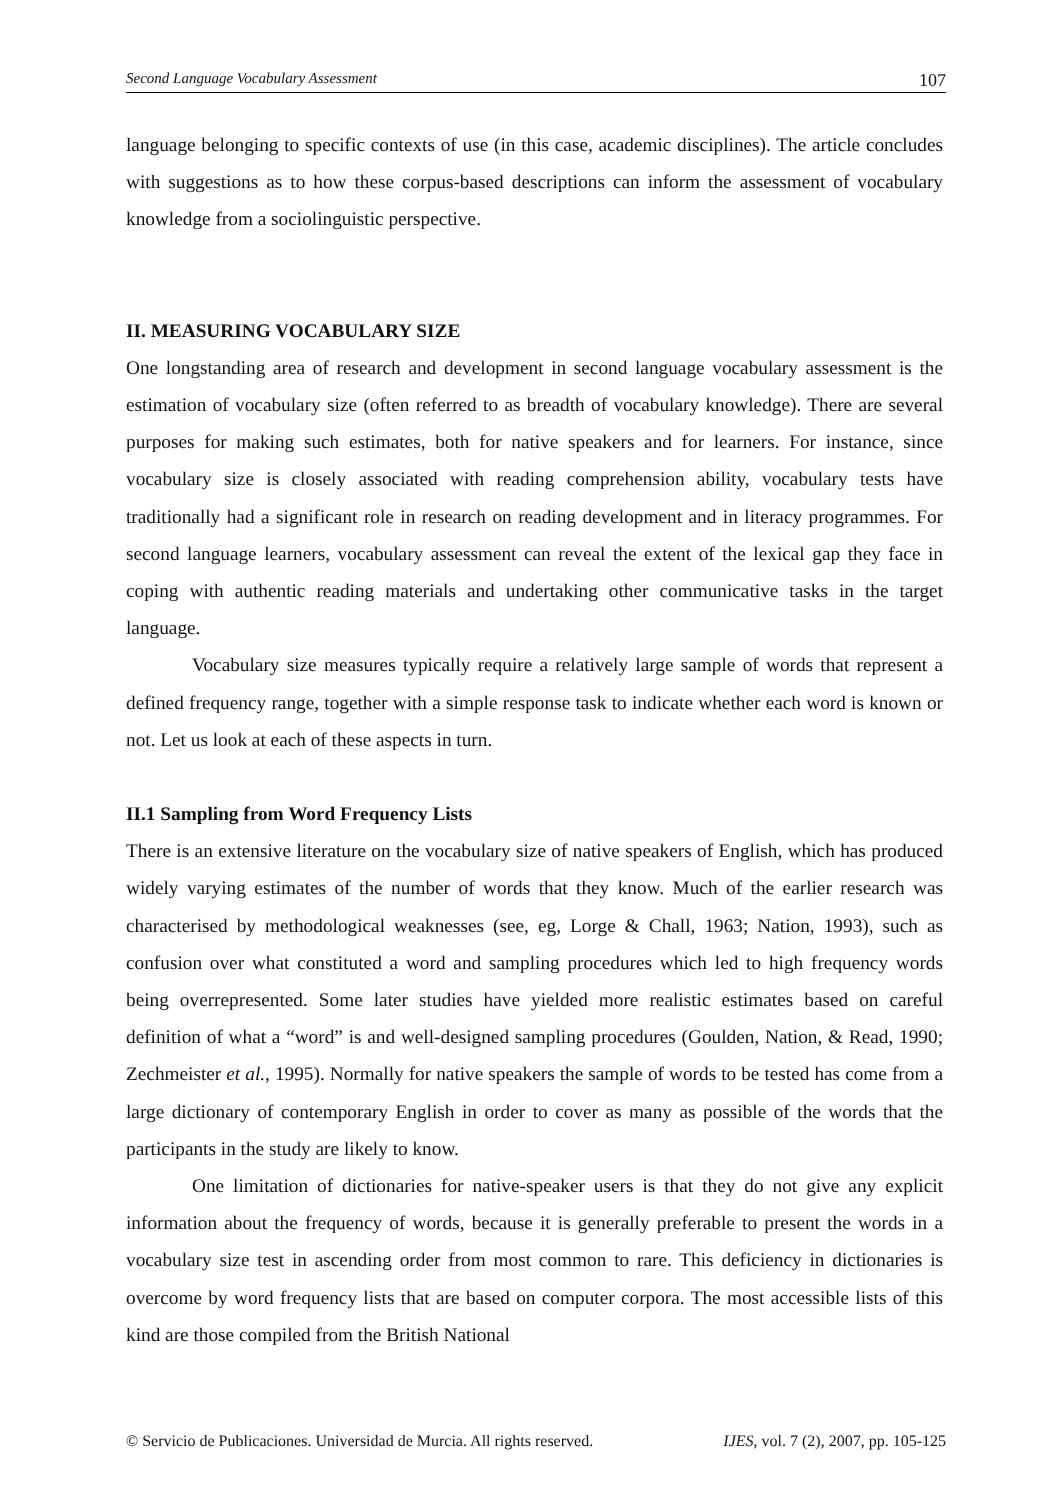Second Language Vocabulary Assessment 107
language belonging to specific contexts of use (in this case, academic disciplines). The article concludes with suggestions as to how these corpus-based descriptions can inform the assessment of vocabulary knowledge from a sociolinguistic perspective.
II. MEASURING VOCABULARY SIZE
One longstanding area of research and development in second language vocabulary assessment is the estimation of vocabulary size (often referred to as breadth of vocabulary knowledge). There are several purposes for making such estimates, both for native speakers and for learners. For instance, since vocabulary size is closely associated with reading comprehension ability, vocabulary tests have traditionally had a significant role in research on reading development and in literacy programmes. For second language learners, vocabulary assessment can reveal the extent of the lexical gap they face in coping with authentic reading materials and undertaking other communicative tasks in the target language.
Vocabulary size measures typically require a relatively large sample of words that represent a defined frequency range, together with a simple response task to indicate whether each word is known or not. Let us look at each of these aspects in turn.
II.1 Sampling from Word Frequency Lists
There is an extensive literature on the vocabulary size of native speakers of English, which has produced widely varying estimates of the number of words that they know. Much of the earlier research was characterised by methodological weaknesses (see, eg, Lorge & Chall, 1963; Nation, 1993), such as confusion over what constituted a word and sampling procedures which led to high frequency words being overrepresented. Some later studies have yielded more realistic estimates based on careful definition of what a “word” is and well-designed sampling procedures (Goulden, Nation, & Read, 1990; Zechmeister et al., 1995). Normally for native speakers the sample of words to be tested has come from a large dictionary of contemporary English in order to cover as many as possible of the words that the participants in the study are likely to know.
One limitation of dictionaries for native-speaker users is that they do not give any explicit information about the frequency of words, because it is generally preferable to present the words in a vocabulary size test in ascending order from most common to rare. This deficiency in dictionaries is overcome by word frequency lists that are based on computer corpora. The most accessible lists of this kind are those compiled from the British National
© Servicio de Publicaciones. Universidad de Murcia. All rights reserved. IJES, vol. 7 (2), 2007, pp. 105-125